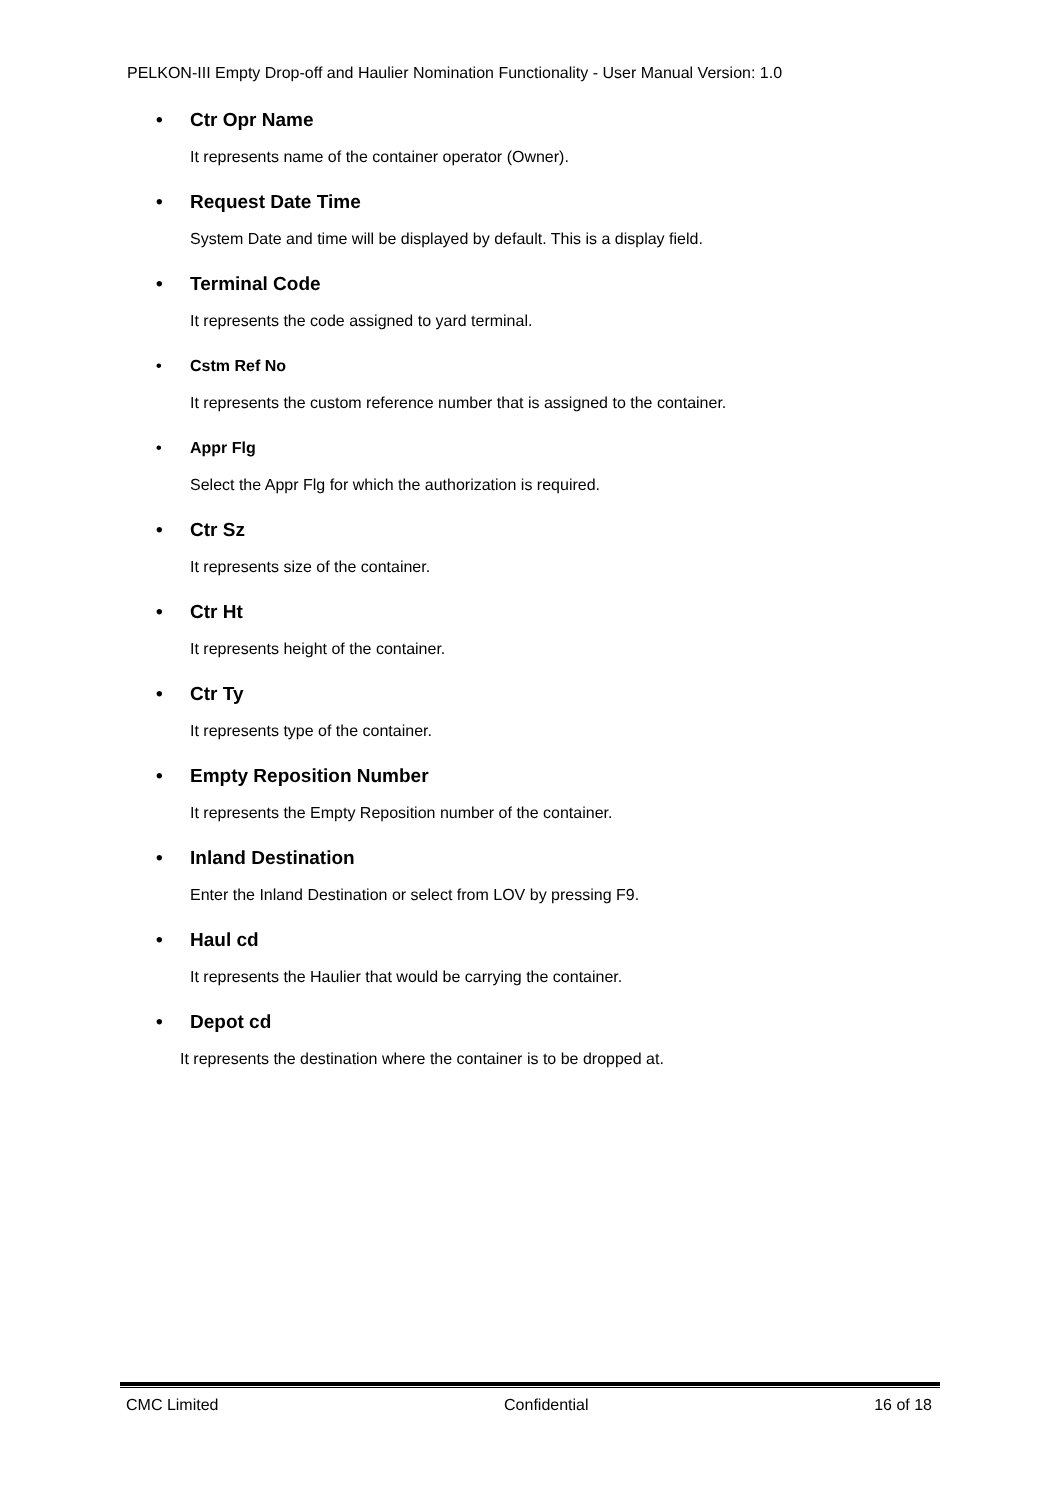PELKON-III Empty Drop-off and Haulier Nomination Functionality - User Manual Version: 1.0
• Ctr Opr Name
It represents name of the container operator (Owner).
• Request Date Time
System Date and time will be displayed by default. This is a display field.
• Terminal Code
It represents the code assigned to yard terminal.
• Cstm Ref No
It represents the custom reference number that is assigned to the container.
• Appr Flg
Select the Appr Flg for which the authorization is required.
• Ctr Sz
It represents size of the container.
• Ctr Ht
It represents height of the container.
• Ctr Ty
It represents type of the container.
• Empty Reposition Number
It represents the Empty Reposition number of the container.
• Inland Destination
Enter the Inland Destination or select from LOV by pressing F9.
• Haul cd
It represents the Haulier that would be carrying the container.
• Depot cd
It represents the destination where the container is to be dropped at.
CMC Limited Confidential 16 of 18